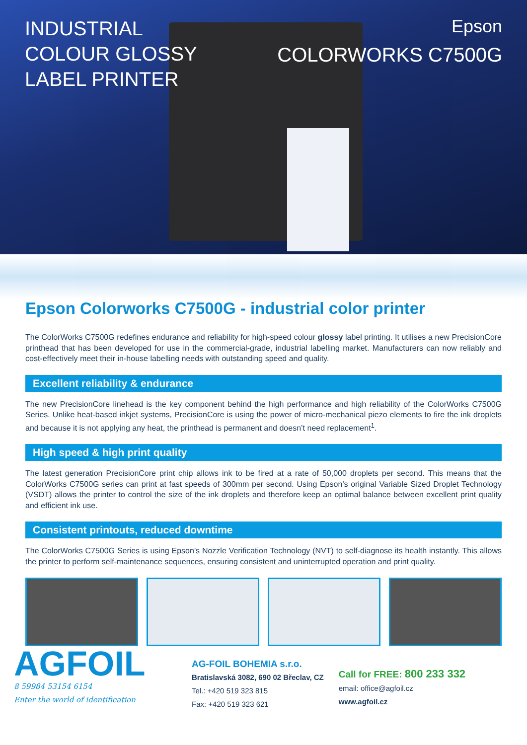INDUSTRIAL
COLOUR GLOSSY
LABEL PRINTER
Epson
COLORWORKS C7500G
Epson Colorworks C7500G - industrial color printer
The ColorWorks C7500G redefines endurance and reliability for high-speed colour glossy label printing. It utilises a new PrecisionCore printhead that has been developed for use in the commercial-grade, industrial labelling market. Manufacturers can now reliably and cost-effectively meet their in-house labelling needs with outstanding speed and quality.
Excellent reliability & endurance
The new PrecisionCore linehead is the key component behind the high performance and high reliability of the ColorWorks C7500G Series. Unlike heat-based inkjet systems, PrecisionCore is using the power of micro-mechanical piezo elements to fire the ink droplets and because it is not applying any heat, the printhead is permanent and doesn’t need replacement<sup>1</sup>.
High speed & high print quality
The latest generation PrecisionCore print chip allows ink to be fired at a rate of 50,000 droplets per second. This means that the ColorWorks C7500G series can print at fast speeds of 300mm per second. Using Epson’s original Variable Sized Droplet Technology (VSDT) allows the printer to control the size of the ink droplets and therefore keep an optimal balance between excellent print quality and efficient ink use.
Consistent printouts, reduced downtime
The ColorWorks C7500G Series is using Epson’s Nozzle Verification Technology (NVT) to self-diagnose its health instantly. This allows the printer to perform self-maintenance sequences, ensuring consistent and uninterrupted operation and print quality.
AGFOIL
8 59984 53154 6154
Enter the world of identification
AG-FOIL BOHEMIA s.r.o.
Bratislavská 3082, 690 02 Břeclav, CZ
Tel.: +420 519 323 815
Fax: +420 519 323 621
Call for FREE: 800 233 332
email: office@agfoil.cz
www.agfoil.cz